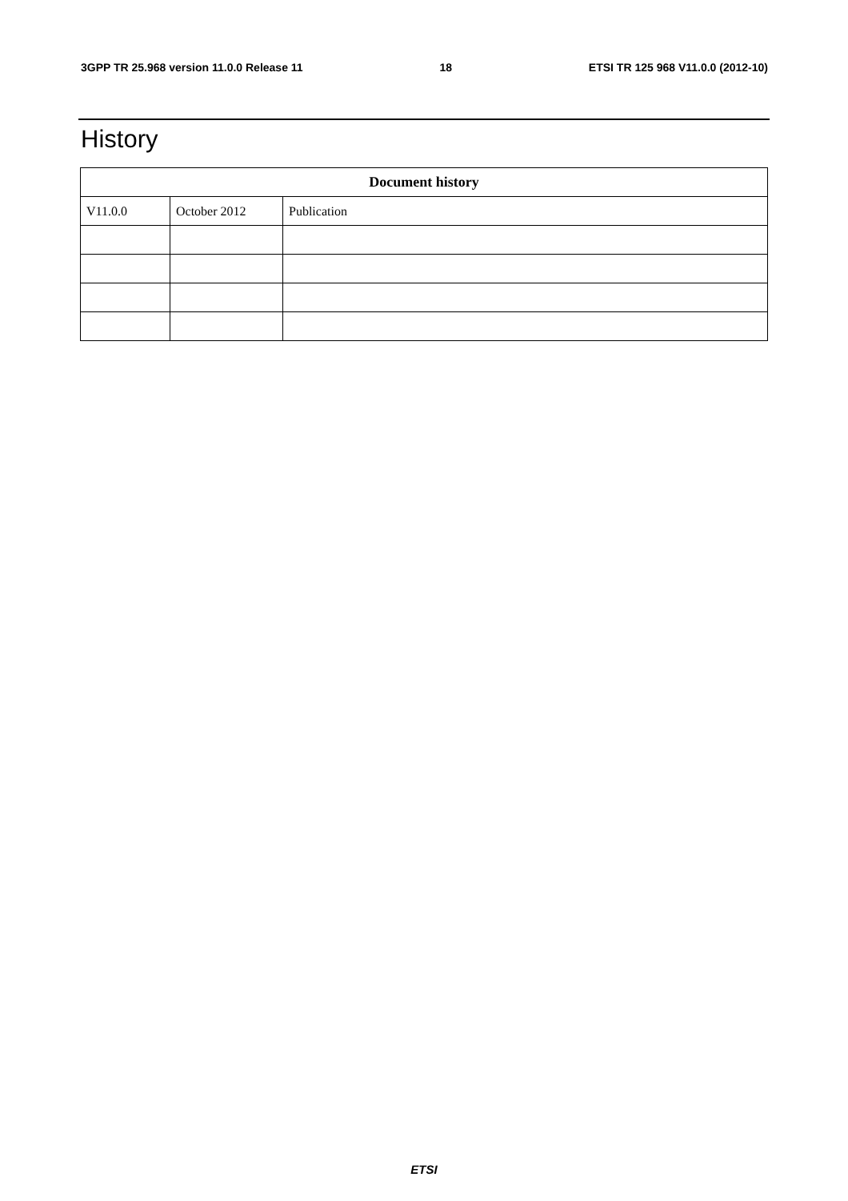3GPP TR 25.968 version 11.0.0 Release 11 18 ETSI TR 125 968 V11.0.0 (2012-10)
History
| Document history | | |
| --- | --- | --- |
| V11.0.0 | October 2012 | Publication |
ETSI